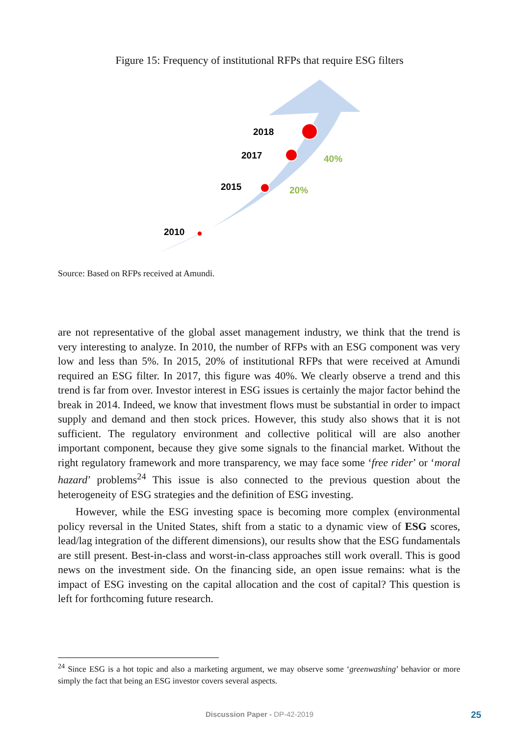Figure 15: Frequency of institutional RFPs that require ESG filters
2018
2017
2015
2010
40%
20%
Source: Based on RFPs received at Amundi.
are not representative of the global asset management industry, we think that the trend is very interesting to analyze. In 2010, the number of RFPs with an ESG component was very low and less than 5%. In 2015, 20% of institutional RFPs that were received at Amundi required an ESG filter. In 2017, this figure was 40%. We clearly observe a trend and this trend is far from over. Investor interest in ESG issues is certainly the major factor behind the break in 2014. Indeed, we know that investment flows must be substantial in order to impact supply and demand and then stock prices. However, this study also shows that it is not sufficient. The regulatory environment and collective political will are also another important component, because they give some signals to the financial market. Without the right regulatory framework and more transparency, we may face some ‘free rider’ or ‘moral hazard’ problems<sup>24</sup> This issue is also connected to the previous question about the heterogeneity of ESG strategies and the definition of ESG investing.
However, while the ESG investing space is becoming more complex (environmental policy reversal in the United States, shift from a static to a dynamic view of ESG scores, lead/lag integration of the different dimensions), our results show that the ESG fundamentals are still present. Best-in-class and worst-in-class approaches still work overall. This is good news on the investment side. On the financing side, an open issue remains: what is the impact of ESG investing on the capital allocation and the cost of capital? This question is left for forthcoming future research.
<sup>24</sup> Since ESG is a hot topic and also a marketing argument, we may observe some ‘greenwashing’ behavior or more simply the fact that being an ESG investor covers several aspects.
Discussion Paper - DP-42-2019 25